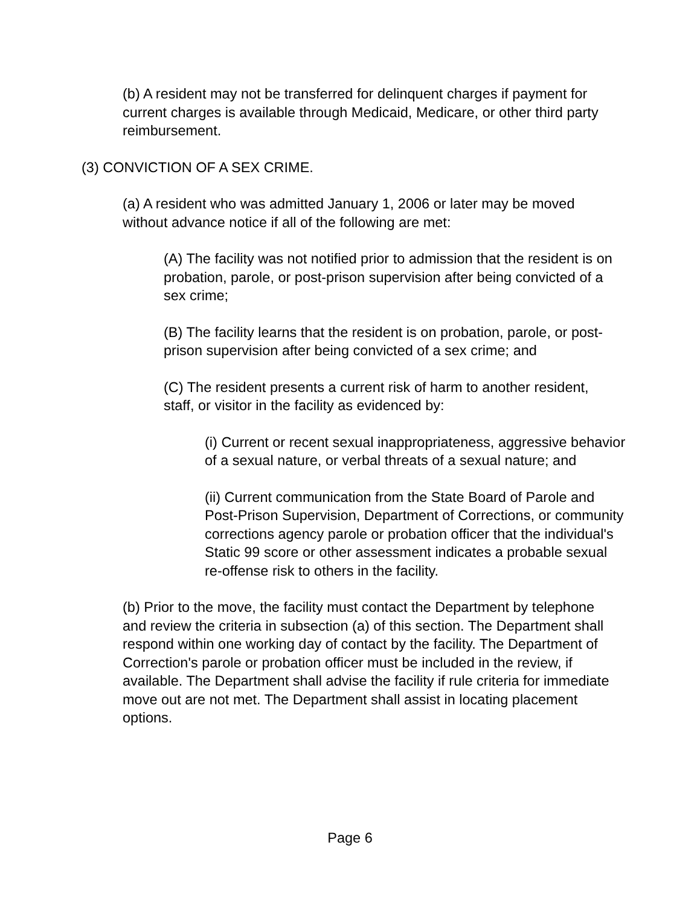(b) A resident may not be transferred for delinquent charges if payment for current charges is available through Medicaid, Medicare, or other third party reimbursement.
(3) CONVICTION OF A SEX CRIME.
(a) A resident who was admitted January 1, 2006 or later may be moved without advance notice if all of the following are met:
(A) The facility was not notified prior to admission that the resident is on probation, parole, or post-prison supervision after being convicted of a sex crime;
(B) The facility learns that the resident is on probation, parole, or post-prison supervision after being convicted of a sex crime; and
(C) The resident presents a current risk of harm to another resident, staff, or visitor in the facility as evidenced by:
(i) Current or recent sexual inappropriateness, aggressive behavior of a sexual nature, or verbal threats of a sexual nature; and
(ii) Current communication from the State Board of Parole and Post-Prison Supervision, Department of Corrections, or community corrections agency parole or probation officer that the individual's Static 99 score or other assessment indicates a probable sexual re-offense risk to others in the facility.
(b) Prior to the move, the facility must contact the Department by telephone and review the criteria in subsection (a) of this section. The Department shall respond within one working day of contact by the facility. The Department of Correction's parole or probation officer must be included in the review, if available. The Department shall advise the facility if rule criteria for immediate move out are not met. The Department shall assist in locating placement options.
Page 6